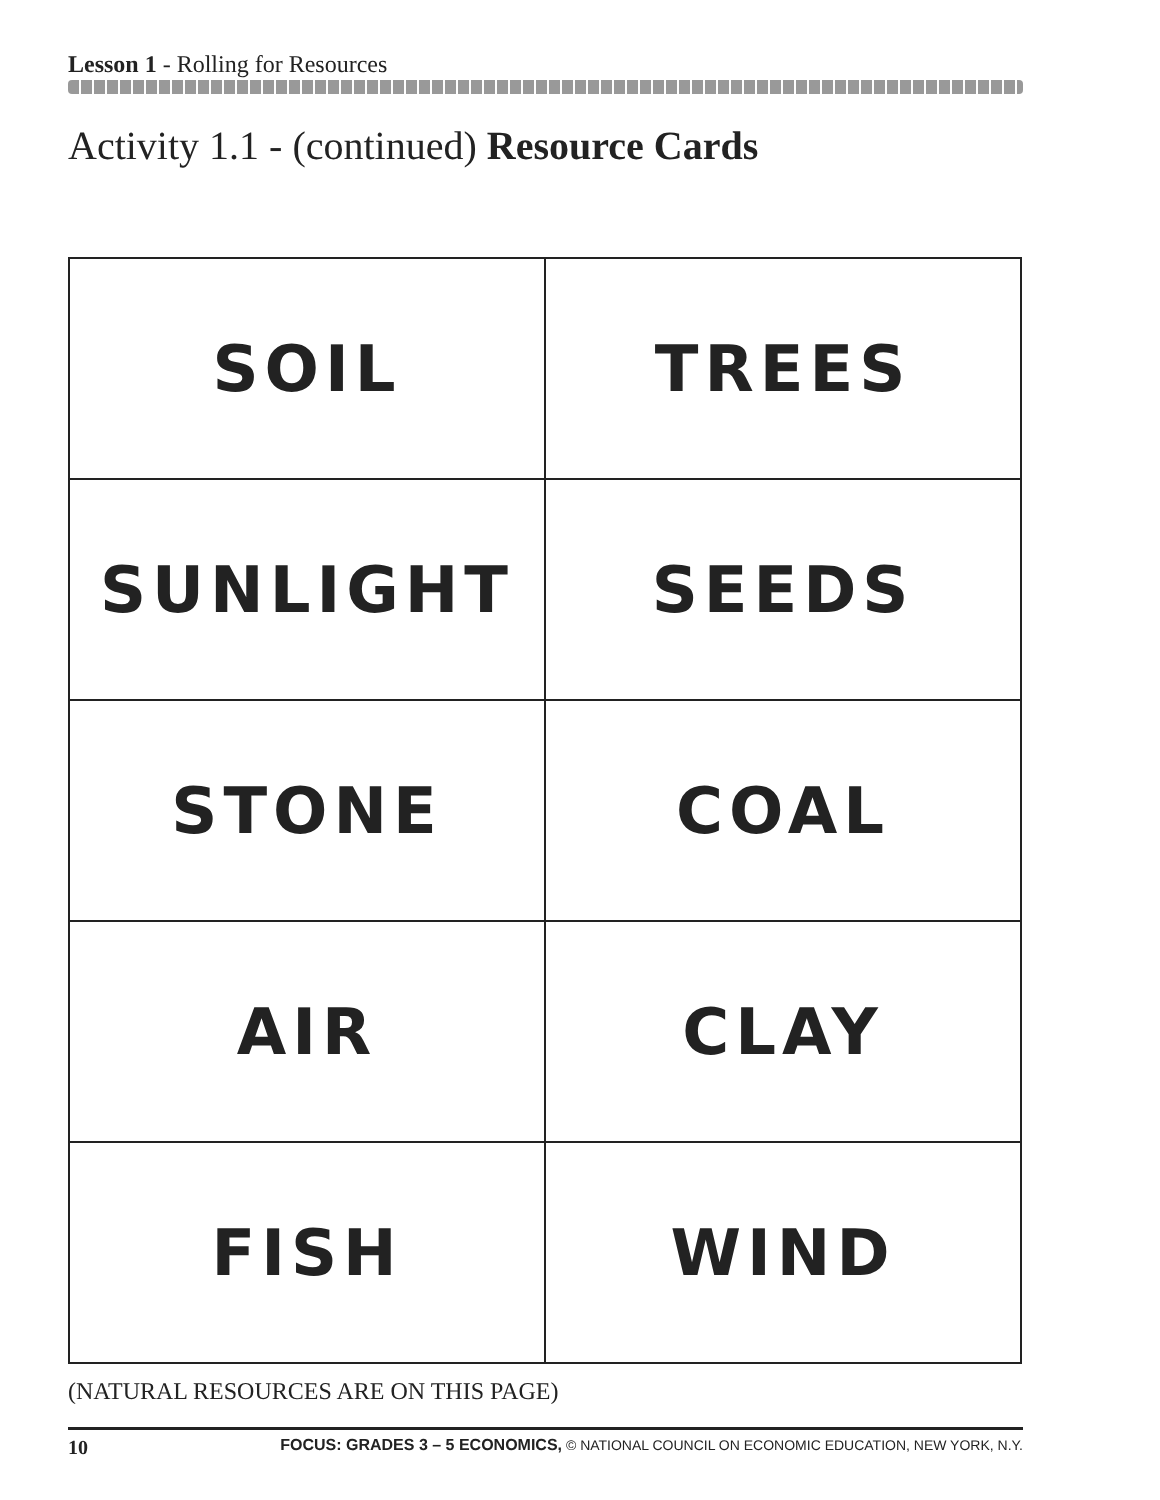Lesson 1 - Rolling for Resources
Activity 1.1 - (continued) Resource Cards
| SOIL | TREES |
| SUNLIGHT | SEEDS |
| STONE | COAL |
| AIR | CLAY |
| FISH | WIND |
(NATURAL RESOURCES ARE ON THIS PAGE)
10 FOCUS: GRADES 3 – 5 ECONOMICS, © NATIONAL COUNCIL ON ECONOMIC EDUCATION, NEW YORK, N.Y.